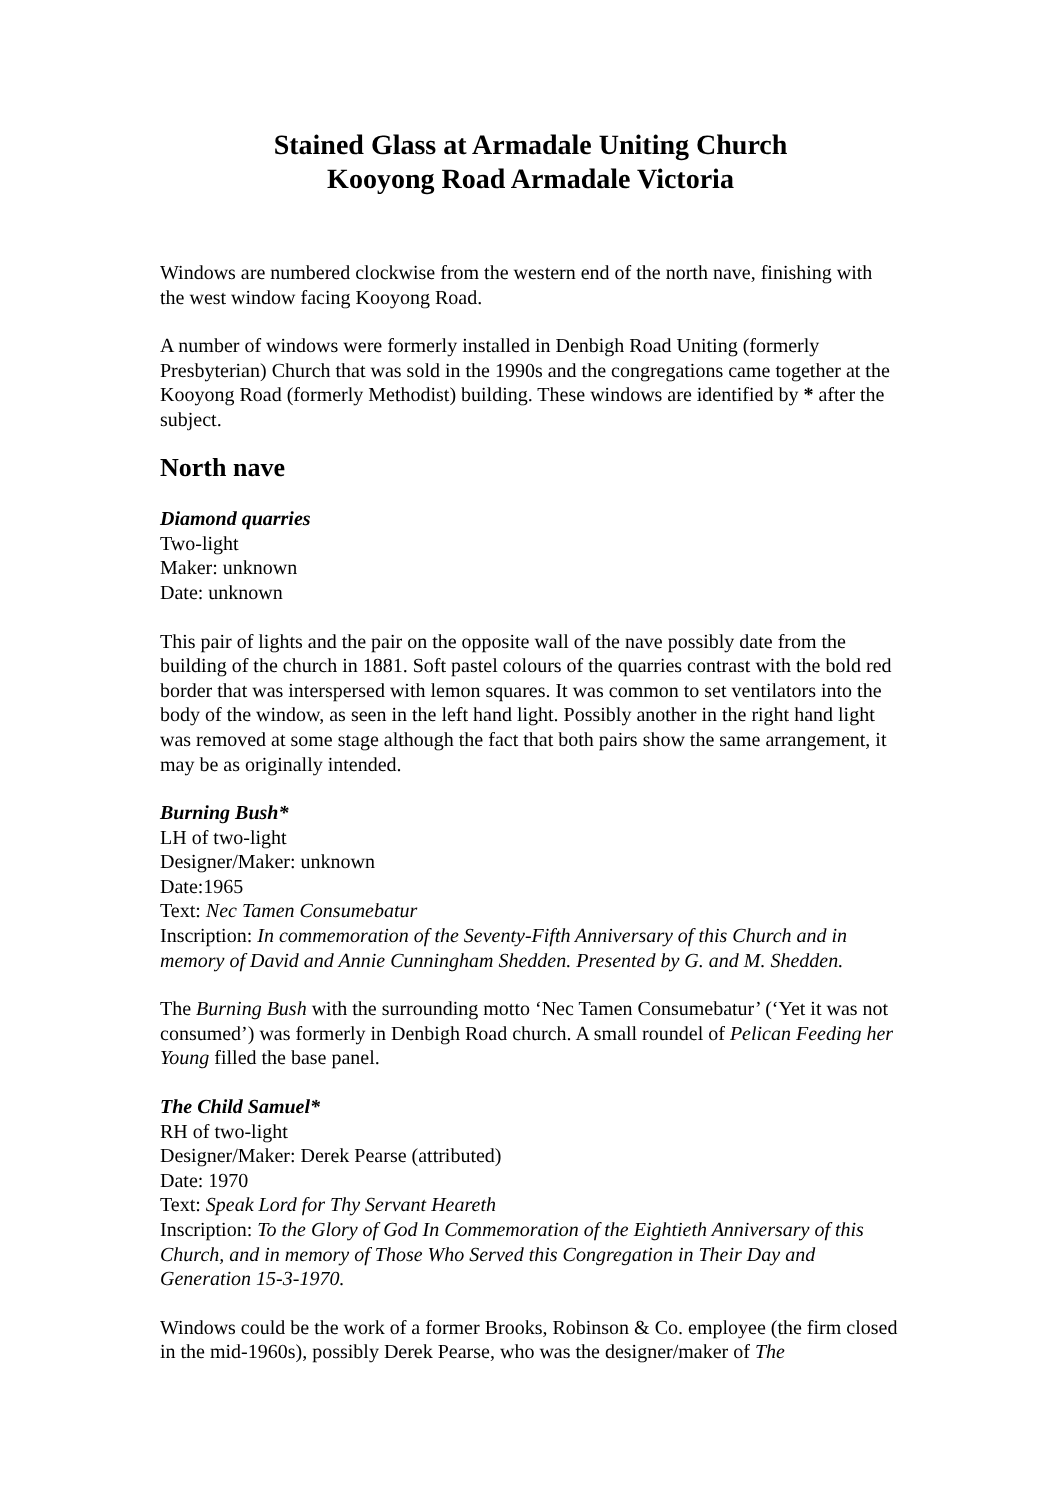Stained Glass at Armadale Uniting Church
Kooyong Road Armadale Victoria
Windows are numbered clockwise from the western end of the north nave, finishing with the west window facing Kooyong Road.
A number of windows were formerly installed in Denbigh Road Uniting (formerly Presbyterian) Church that was sold in the 1990s and the congregations came together at the Kooyong Road (formerly Methodist) building. These windows are identified by * after the subject.
North nave
Diamond quarries
Two-light
Maker: unknown
Date: unknown
This pair of lights and the pair on the opposite wall of the nave possibly date from the building of the church in 1881. Soft pastel colours of the quarries contrast with the bold red border that was interspersed with lemon squares. It was common to set ventilators into the body of the window, as seen in the left hand light. Possibly another in the right hand light was removed at some stage although the fact that both pairs show the same arrangement, it may be as originally intended.
Burning Bush*
LH of two-light
Designer/Maker: unknown
Date:1965
Text: Nec Tamen Consumebatur
Inscription: In commemoration of the Seventy-Fifth Anniversary of this Church and in memory of David and Annie Cunningham Shedden. Presented by G. and M. Shedden.
The Burning Bush with the surrounding motto ‘Nec Tamen Consumebatur’ (‘Yet it was not consumed’) was formerly in Denbigh Road church. A small roundel of Pelican Feeding her Young filled the base panel.
The Child Samuel*
RH of two-light
Designer/Maker: Derek Pearse (attributed)
Date: 1970
Text: Speak Lord for Thy Servant Heareth
Inscription: To the Glory of God In Commemoration of the Eightieth Anniversary of this Church, and in memory of Those Who Served this Congregation in Their Day and Generation 15-3-1970.
Windows could be the work of a former Brooks, Robinson & Co. employee (the firm closed in the mid-1960s), possibly Derek Pearse, who was the designer/maker of The